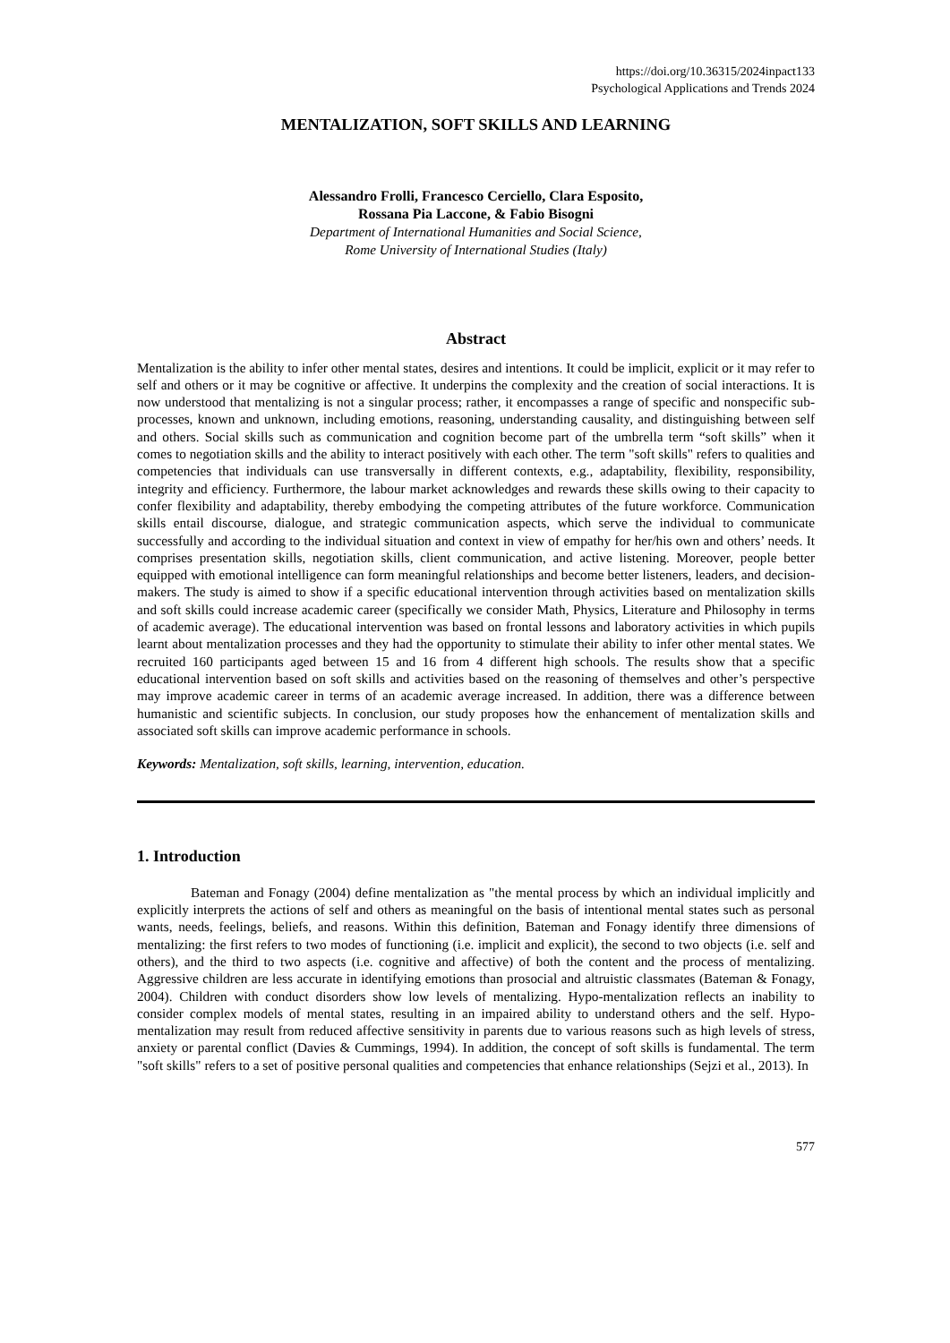https://doi.org/10.36315/2024inpact133
Psychological Applications and Trends 2024
MENTALIZATION, SOFT SKILLS AND LEARNING
Alessandro Frolli, Francesco Cerciello, Clara Esposito,
Rossana Pia Laccone, & Fabio Bisogni
Department of International Humanities and Social Science,
Rome University of International Studies (Italy)
Abstract
Mentalization is the ability to infer other mental states, desires and intentions. It could be implicit, explicit or it may refer to self and others or it may be cognitive or affective. It underpins the complexity and the creation of social interactions. It is now understood that mentalizing is not a singular process; rather, it encompasses a range of specific and nonspecific sub-processes, known and unknown, including emotions, reasoning, understanding causality, and distinguishing between self and others. Social skills such as communication and cognition become part of the umbrella term “soft skills” when it comes to negotiation skills and the ability to interact positively with each other. The term "soft skills" refers to qualities and competencies that individuals can use transversally in different contexts, e.g., adaptability, flexibility, responsibility, integrity and efficiency. Furthermore, the labour market acknowledges and rewards these skills owing to their capacity to confer flexibility and adaptability, thereby embodying the competing attributes of the future workforce. Communication skills entail discourse, dialogue, and strategic communication aspects, which serve the individual to communicate successfully and according to the individual situation and context in view of empathy for her/his own and others’ needs. It comprises presentation skills, negotiation skills, client communication, and active listening. Moreover, people better equipped with emotional intelligence can form meaningful relationships and become better listeners, leaders, and decision-makers. The study is aimed to show if a specific educational intervention through activities based on mentalization skills and soft skills could increase academic career (specifically we consider Math, Physics, Literature and Philosophy in terms of academic average). The educational intervention was based on frontal lessons and laboratory activities in which pupils learnt about mentalization processes and they had the opportunity to stimulate their ability to infer other mental states. We recruited 160 participants aged between 15 and 16 from 4 different high schools. The results show that a specific educational intervention based on soft skills and activities based on the reasoning of themselves and other’s perspective may improve academic career in terms of an academic average increased. In addition, there was a difference between humanistic and scientific subjects. In conclusion, our study proposes how the enhancement of mentalization skills and associated soft skills can improve academic performance in schools.
Keywords: Mentalization, soft skills, learning, intervention, education.
1. Introduction
Bateman and Fonagy (2004) define mentalization as "the mental process by which an individual implicitly and explicitly interprets the actions of self and others as meaningful on the basis of intentional mental states such as personal wants, needs, feelings, beliefs, and reasons. Within this definition, Bateman and Fonagy identify three dimensions of mentalizing: the first refers to two modes of functioning (i.e. implicit and explicit), the second to two objects (i.e. self and others), and the third to two aspects (i.e. cognitive and affective) of both the content and the process of mentalizing. Aggressive children are less accurate in identifying emotions than prosocial and altruistic classmates (Bateman & Fonagy, 2004). Children with conduct disorders show low levels of mentalizing. Hypo-mentalization reflects an inability to consider complex models of mental states, resulting in an impaired ability to understand others and the self. Hypo-mentalization may result from reduced affective sensitivity in parents due to various reasons such as high levels of stress, anxiety or parental conflict (Davies & Cummings, 1994). In addition, the concept of soft skills is fundamental. The term "soft skills" refers to a set of positive personal qualities and competencies that enhance relationships (Sejzi et al., 2013). In
577